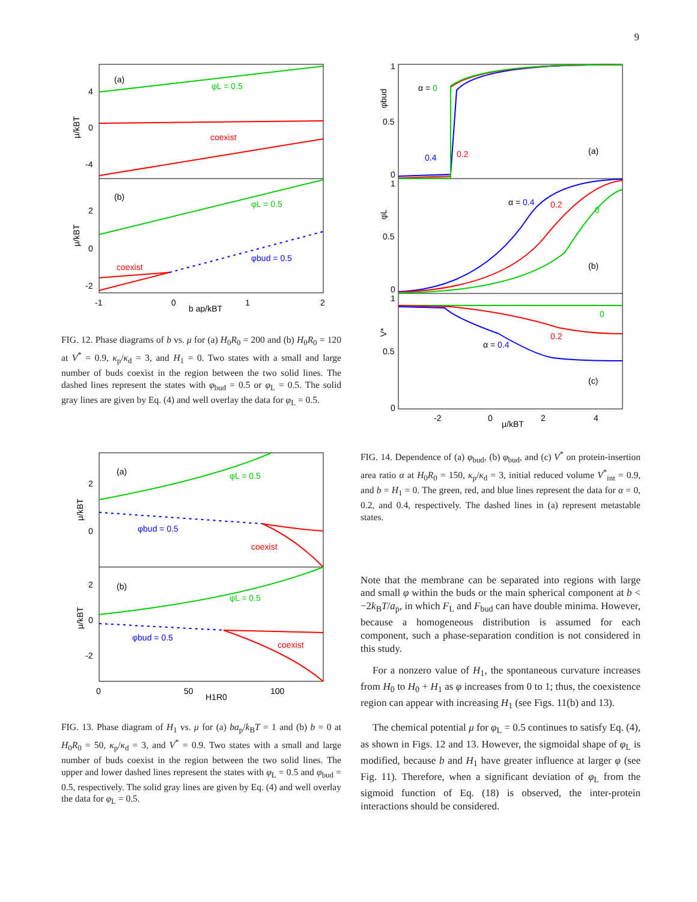9
(a)
(b)
φL = 0.5
coexist
φL = 0.5
φbud = 0.5
coexist
4
0
-4
2
0
-2
-1
0
1
2
b ap/kBT
μ/kBT
μ/kBT
FIG. 12. Phase diagrams of b vs. μ for (a) H<sub>0</sub>R<sub>0</sub> = 200 and (b) H<sub>0</sub>R<sub>0</sub> = 120 at V<sup>*</sup> = 0.9, κ<sub>p</sub>/κ<sub>d</sub> = 3, and H<sub>1</sub> = 0. Two states with a small and large number of buds coexist in the region between the two solid lines. The dashed lines represent the states with φ<sub>bud</sub> = 0.5 or φ<sub>L</sub> = 0.5. The solid gray lines are given by Eq. (4) and well overlay the data for φ<sub>L</sub> = 0.5.
(a)
(b)
φL = 0.5
φbud = 0.5
coexist
φL = 0.5
φbud = 0.5
coexist
2
0
2
0
-2
0
50
100
H1R0
μ/kBT
μ/kBT
FIG. 13. Phase diagram of H<sub>1</sub> vs. μ for (a) ba<sub>p</sub>/k<sub>B</sub>T = 1 and (b) b = 0 at H<sub>0</sub>R<sub>0</sub> = 50, κ<sub>p</sub>/κ<sub>d</sub> = 3, and V<sup>*</sup> = 0.9. Two states with a small and large number of buds coexist in the region between the two solid lines. The upper and lower dashed lines represent the states with φ<sub>L</sub> = 0.5 and φ<sub>bud</sub> = 0.5, respectively. The solid gray lines are given by Eq. (4) and well overlay the data for φ<sub>L</sub> = 0.5.
α = 0
0.4
0.2
(a)
α = 0.4
0.2
0
(b)
0
0.2
α = 0.4
(c)
1
0.5
0
1
0.5
0
1
0.5
0
-2
0
2
4
μ/kBT
φbud
φL
V*
FIG. 14. Dependence of (a) φ<sub>bud</sub>, (b) φ<sub>bud</sub>, and (c) V<sup>*</sup> on protein-insertion area ratio α at H<sub>0</sub>R<sub>0</sub> = 150, κ<sub>p</sub>/κ<sub>d</sub> = 3, initial reduced volume V<sup>*</sup><sub>int</sub> = 0.9, and b = H<sub>1</sub> = 0. The green, red, and blue lines represent the data for α = 0, 0.2, and 0.4, respectively. The dashed lines in (a) represent metastable states.
Note that the membrane can be separated into regions with large and small φ within the buds or the main spherical component at b < −2k<sub>B</sub>T/a<sub>p</sub>, in which F<sub>L</sub> and F<sub>bud</sub> can have double minima. However, because a homogeneous distribution is assumed for each component, such a phase-separation condition is not considered in this study.
For a nonzero value of H<sub>1</sub>, the spontaneous curvature increases from H<sub>0</sub> to H<sub>0</sub> + H<sub>1</sub> as φ increases from 0 to 1; thus, the coexistence region can appear with increasing H<sub>1</sub> (see Figs. 11(b) and 13).
The chemical potential μ for φ<sub>L</sub> = 0.5 continues to satisfy Eq. (4), as shown in Figs. 12 and 13. However, the sigmoidal shape of φ<sub>L</sub> is modified, because b and H<sub>1</sub> have greater influence at larger φ (see Fig. 11). Therefore, when a significant deviation of φ<sub>L</sub> from the sigmoid function of Eq. (18) is observed, the inter-protein interactions should be considered.